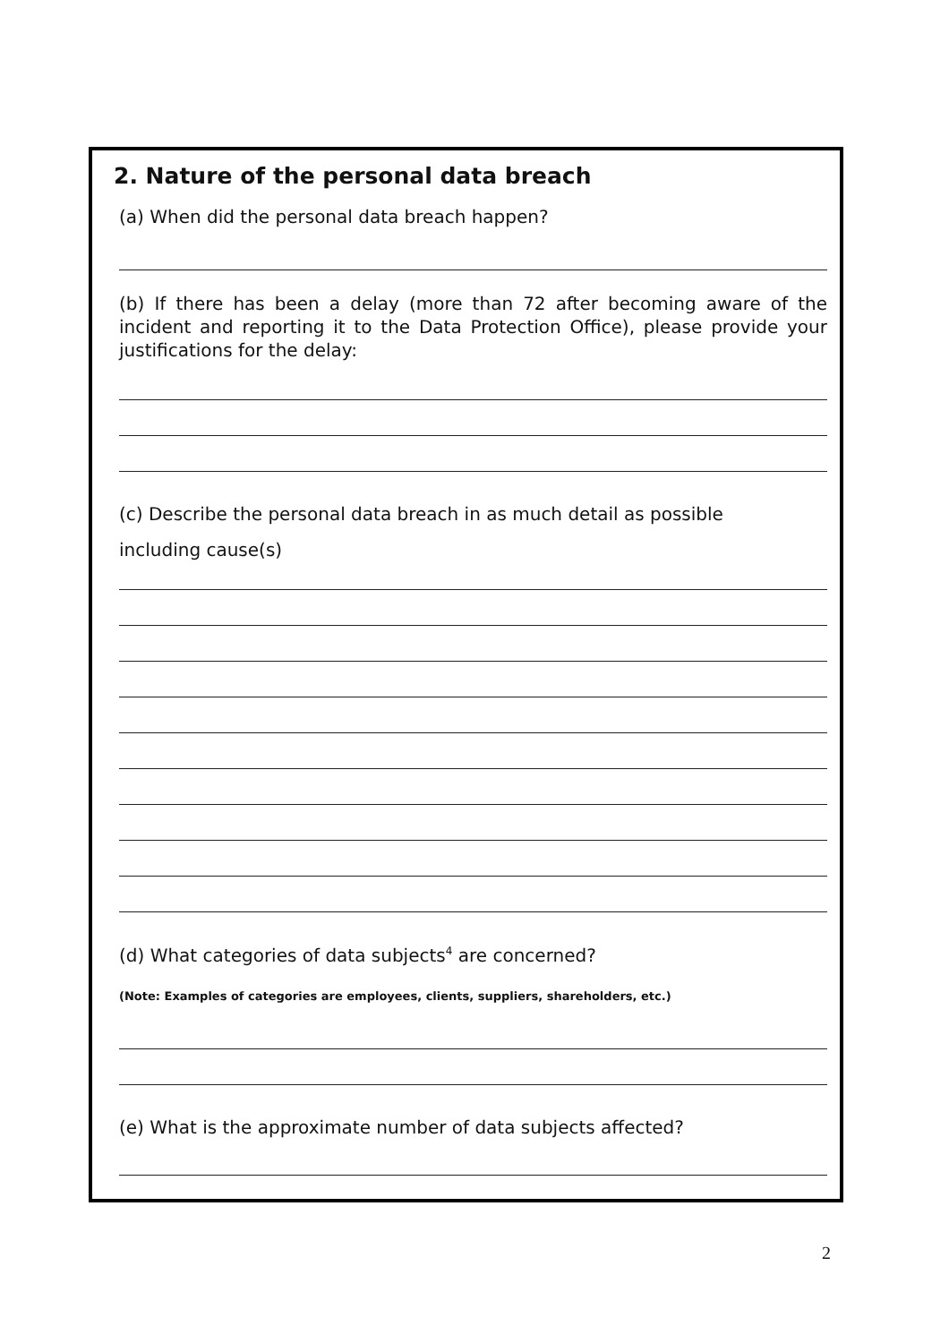2. Nature of the personal data breach
(a) When did the personal data breach happen?
(b) If there has been a delay (more than 72 after becoming aware of the incident and reporting it to the Data Protection Office), please provide your justifications for the delay:
(c) Describe the personal data breach in as much detail as possible
including cause(s)
(d) What categories of data subjects<sup>4</sup> are concerned?
(Note: Examples of categories are employees, clients, suppliers, shareholders, etc.)
(e) What is the approximate number of data subjects affected?
2